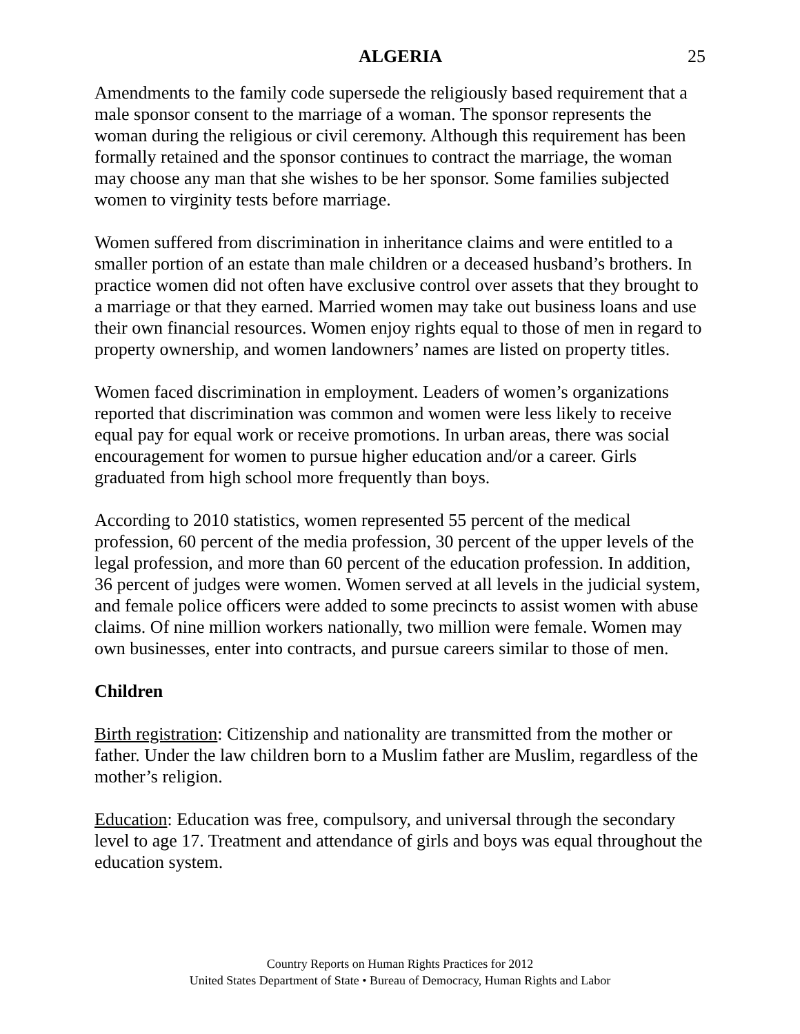ALGERIA 25
Amendments to the family code supersede the religiously based requirement that a male sponsor consent to the marriage of a woman. The sponsor represents the woman during the religious or civil ceremony. Although this requirement has been formally retained and the sponsor continues to contract the marriage, the woman may choose any man that she wishes to be her sponsor. Some families subjected women to virginity tests before marriage.
Women suffered from discrimination in inheritance claims and were entitled to a smaller portion of an estate than male children or a deceased husband’s brothers. In practice women did not often have exclusive control over assets that they brought to a marriage or that they earned. Married women may take out business loans and use their own financial resources. Women enjoy rights equal to those of men in regard to property ownership, and women landowners’ names are listed on property titles.
Women faced discrimination in employment. Leaders of women’s organizations reported that discrimination was common and women were less likely to receive equal pay for equal work or receive promotions. In urban areas, there was social encouragement for women to pursue higher education and/or a career. Girls graduated from high school more frequently than boys.
According to 2010 statistics, women represented 55 percent of the medical profession, 60 percent of the media profession, 30 percent of the upper levels of the legal profession, and more than 60 percent of the education profession. In addition, 36 percent of judges were women. Women served at all levels in the judicial system, and female police officers were added to some precincts to assist women with abuse claims. Of nine million workers nationally, two million were female. Women may own businesses, enter into contracts, and pursue careers similar to those of men.
Children
Birth registration: Citizenship and nationality are transmitted from the mother or father. Under the law children born to a Muslim father are Muslim, regardless of the mother’s religion.
Education: Education was free, compulsory, and universal through the secondary level to age 17. Treatment and attendance of girls and boys was equal throughout the education system.
Country Reports on Human Rights Practices for 2012
United States Department of State • Bureau of Democracy, Human Rights and Labor